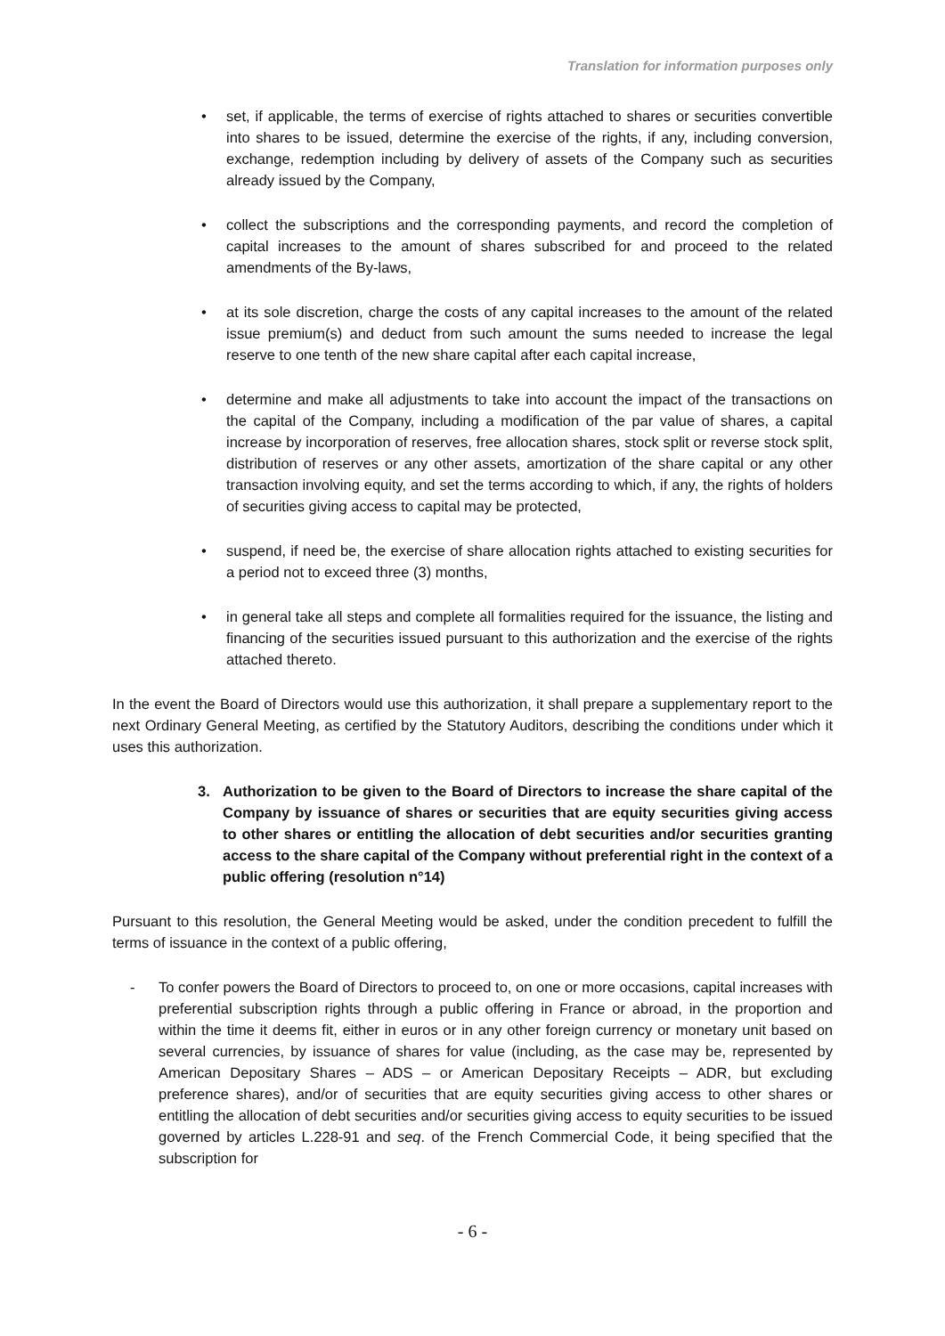Translation for information purposes only
• set, if applicable, the terms of exercise of rights attached to shares or securities convertible into shares to be issued, determine the exercise of the rights, if any, including conversion, exchange, redemption including by delivery of assets of the Company such as securities already issued by the Company,
• collect the subscriptions and the corresponding payments, and record the completion of capital increases to the amount of shares subscribed for and proceed to the related amendments of the By-laws,
• at its sole discretion, charge the costs of any capital increases to the amount of the related issue premium(s) and deduct from such amount the sums needed to increase the legal reserve to one tenth of the new share capital after each capital increase,
• determine and make all adjustments to take into account the impact of the transactions on the capital of the Company, including a modification of the par value of shares, a capital increase by incorporation of reserves, free allocation shares, stock split or reverse stock split, distribution of reserves or any other assets, amortization of the share capital or any other transaction involving equity, and set the terms according to which, if any, the rights of holders of securities giving access to capital may be protected,
• suspend, if need be, the exercise of share allocation rights attached to existing securities for a period not to exceed three (3) months,
• in general take all steps and complete all formalities required for the issuance, the listing and financing of the securities issued pursuant to this authorization and the exercise of the rights attached thereto.
In the event the Board of Directors would use this authorization, it shall prepare a supplementary report to the next Ordinary General Meeting, as certified by the Statutory Auditors, describing the conditions under which it uses this authorization.
3. Authorization to be given to the Board of Directors to increase the share capital of the Company by issuance of shares or securities that are equity securities giving access to other shares or entitling the allocation of debt securities and/or securities granting access to the share capital of the Company without preferential right in the context of a public offering (resolution n°14)
Pursuant to this resolution, the General Meeting would be asked, under the condition precedent to fulfill the terms of issuance in the context of a public offering,
- To confer powers the Board of Directors to proceed to, on one or more occasions, capital increases with preferential subscription rights through a public offering in France or abroad, in the proportion and within the time it deems fit, either in euros or in any other foreign currency or monetary unit based on several currencies, by issuance of shares for value (including, as the case may be, represented by American Depositary Shares – ADS – or American Depositary Receipts – ADR, but excluding preference shares), and/or of securities that are equity securities giving access to other shares or entitling the allocation of debt securities and/or securities giving access to equity securities to be issued governed by articles L.228-91 and seq. of the French Commercial Code, it being specified that the subscription for
- 6 -